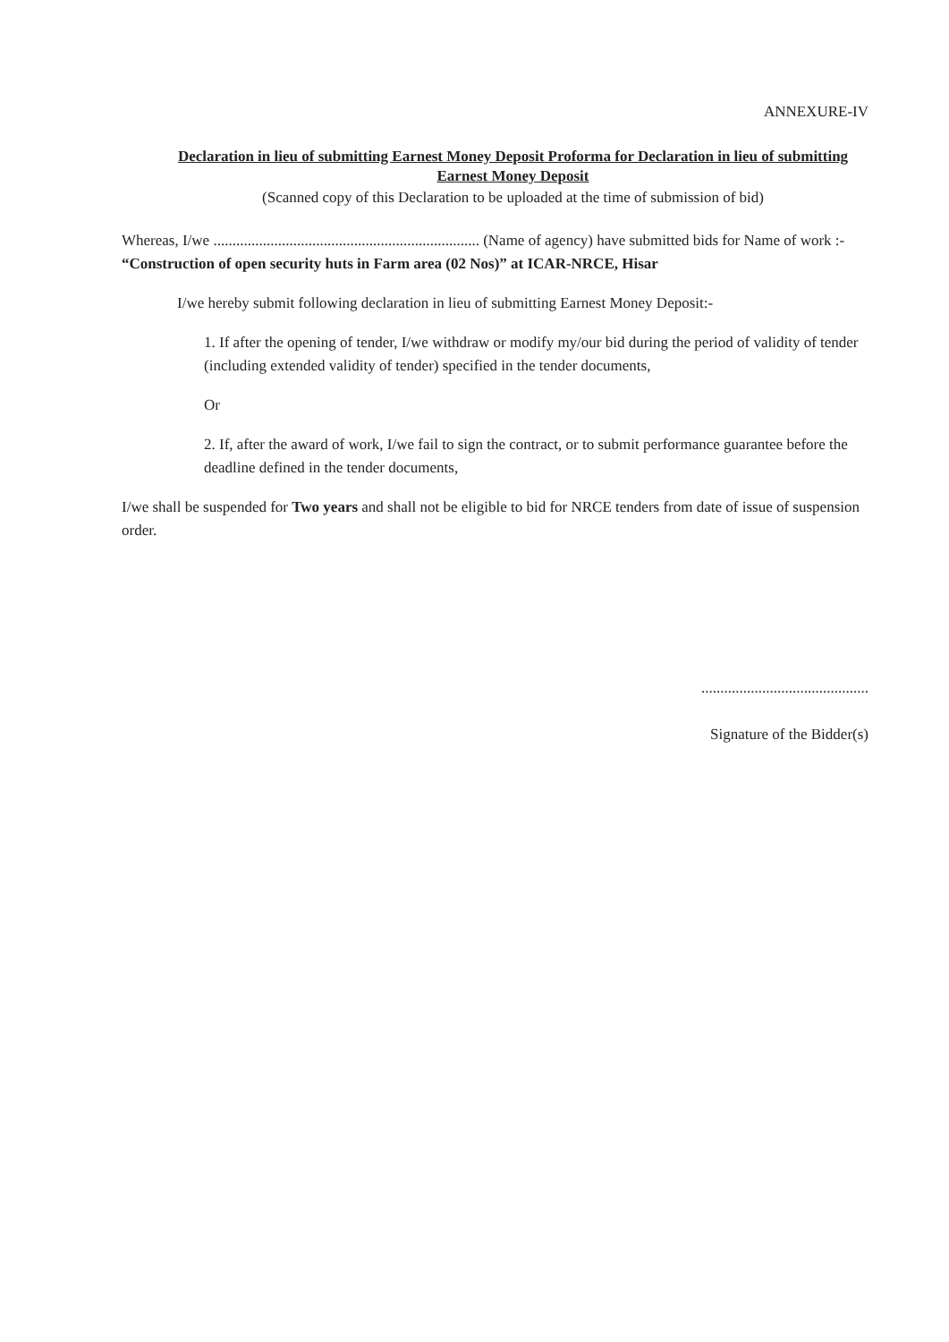ANNEXURE-IV
Declaration in lieu of submitting Earnest Money Deposit Proforma for Declaration in lieu of submitting Earnest Money Deposit
(Scanned copy of this Declaration to be uploaded at the time of submission of bid)
Whereas, I/we ...................................................................... (Name of agency) have submitted bids for Name of work :- “Construction of open security huts in Farm area (02 Nos)” at ICAR-NRCE, Hisar
I/we hereby submit following declaration in lieu of submitting Earnest Money Deposit:-
1. If after the opening of tender, I/we withdraw or modify my/our bid during the period of validity of tender (including extended validity of tender) specified in the tender documents,
Or
2. If, after the award of work, I/we fail to sign the contract, or to submit performance guarantee before the deadline defined in the tender documents,
I/we shall be suspended for Two years and shall not be eligible to bid for NRCE tenders from date of issue of suspension order.
............................................
Signature of the Bidder(s)